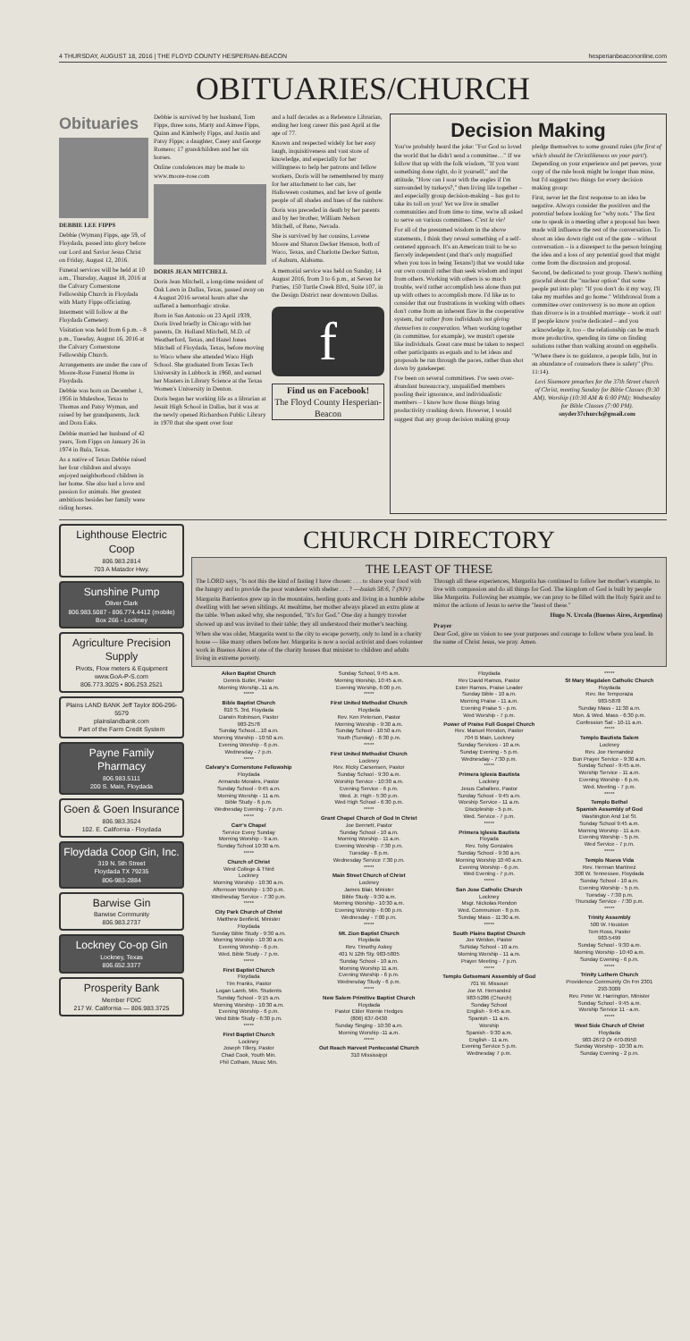4 THURSDAY, AUGUST 18, 2016 | THE FLOYD COUNTY HESPERIAN-BEACON hesperianbeacononline.com
OBITUARIES/CHURCH
Obituaries
DEBBIE LEE FIPPS
Debbie (Wyman) Fipps, age 59, of Floydada, passed into glory before our Lord and Savior Jesus Christ on Friday, August 12, 2016.
Funeral services will be held at 10 a.m., Thursday, August 18, 2016 at the Calvary Cornerstone Fellowship Church in Floydada with Marty Fipps officiating.
Interment will follow at the Floydada Cemetery.
Visitation was held from 6 p.m. - 8 p.m., Tuesday, August 16, 2016 at the Calvary Cornerstone Fellowship Church.
Arrangements are under the care of Moore-Rose Funeral Home in Floydada.
Debbie was born on December 1, 1956 in Muleshoe, Texas to Thomas and Patsy Wyman, and raised by her grandparents, Jack and Dora Eaks.
Debbie married her husband of 42 years, Tom Fipps on January 26 in 1974 in Bula, Texas.
As a native of Texas Debbie raised her four children and always enjoyed neighborhood children in her home. She also had a love and passion for animals. Her greatest ambitions besides her family were riding horses.
Debbie is survived by her husband, Tom Fipps, three sons, Marty and Aimee Fipps, Quinn and Kimberly Fipps, and Justin and Patsy Fipps; a daughter, Casey and George Romero; 17 grandchildren and her six horses.
Online condolences may be made to www.moore-rose.com
DORIS JEAN MITCHELL
Doris Jean Mitchell, a long-time resident of Oak Lawn in Dallas, Texas, passed away on 4 August 2016 several hours after she suffered a hemorrhagic stroke.
Born in San Antonio on 23 April 1939, Doris lived briefly in Chicago with her parents, Dr. Holland Mitchell, M.D. of Weatherford, Texas, and Hazel Jones Mitchell of Floydada, Texas, before moving to Waco where she attended Waco High School. She graduated from Texas Tech University in Lubbock in 1960, and earned her Masters in Library Science at the Texas Women's University in Denton.
Doris began her working life as a librarian at Jesuit High School in Dallas, but it was at the newly opened Richardson Public Library in 1970 that she spent over four
and a half decades as a Reference Librarian, ending her long career this past April at the age of 77.
Known and respected widely for her easy laugh, inquisitiveness and vast store of knowledge, and especially for her willingness to help her patrons and fellow workers, Doris will be remembered by many for her attachment to her cats, her Halloween costumes, and her love of gentle people of all shades and hues of the rainbow.
Doris was preceded in death by her parents and by her brother, William Nelson Mitchell, of Reno, Nevada.
She is survived by her cousins, Lovene Moore and Sharon Decker Henson, both of Waco, Texas, and Charlotte Decker Sutton, of Auburn, Alabama.
A memorial service was held on Sunday, 14 August 2016, from 3 to 6 p.m., at Seven for Parties, 150 Turtle Creek Blvd, Suite 107, in the Design District near downtown Dallas.
f
Find us on Facebook!
The Floyd County Hesperian-Beacon
Decision Making
You've probably heard the joke: "For God so loved the world that he didn't send a committee…" If we follow that up with the folk wisdom, "If you want something done right, do it yourself," and the attitude, "How can I soar with the eagles if I'm surrounded by turkeys?," then living life together – and especially group decision-making – has got to take its toll on you! Yet we live in smaller communities and from time to time, we're all asked to serve on various committees. C'est la vie!
For all of the presumed wisdom in the above statements, I think they reveal something of a self-centered approach. It's an American trait to be so fiercely independent (and that's only magnified when you toss in being Texans!) that we would take our own council rather than seek wisdom and input from others. Working with others is so much trouble, we'd rather accomplish less alone than put up with others to accomplish more. I'd like us to consider that our frustrations in working with others don't come from an inherent flaw in the cooperative system, but rather from individuals not giving themselves to cooperation. When working together (in committee, for example), we mustn't operate like individuals. Great care must be taken to respect other participants as equals and to let ideas and proposals be run through the paces, rather than shot down by gatekeeper.
I've been on several committees. I've seen over-abundant bureaucracy, unqualified members pooling their ignorance, and individualistic members – I know how those things bring productivity crashing down. However, I would suggest that any group decision making group pledge themselves to some ground rules (the first of which should be Christlikeness on your part!). Depending on your experience and pet peeves, your copy of the rule book might be longer than mine, but I'd suggest two things for every decision making group:
First, never let the first response to an idea be negative. Always consider the positives and the potential before looking for "why nots." The first one to speak in a meeting after a proposal has been made will influence the rest of the conversation. To shoot an idea down right out of the gate – without conversation – is a disrespect to the person bringing the idea and a loss of any potential good that might come from the discussion and proposal.
Second, be dedicated to your group. There's nothing graceful about the "nuclear option" that some people put into play: "If you don't do it my way, I'll take my marbles and go home." Withdrawal from a committee over controversy is no more an option than divorce is in a troubled marriage – work it out! If people know you're dedicated – and you acknowledge it, too – the relationship can be much more productive, spending its time on finding solutions rather than walking around on eggshells.
"Where there is no guidance, a people falls, but in an abundance of counselors there is safety" (Pro. 11:14).
Levi Sisemore preaches for the 37th Street church of Christ, meeting Sunday for Bible Classes (9:30 AM), Worship (10:30 AM & 6:00 PM); Wednesday for Bible Classes (7:00 PM).
snyder37church@gmail.com
Lighthouse Electric Coop
806.983.2814
703 A Matador Hwy.
Sunshine Pump
Oliver Clark
806.983.5087 - 806.774.4412 (mobile)
Box 266 - Lockney
Agriculture Precision Supply
Pivots, Flow meters & Equipment
www.GoA-P-S.com
806.773.3025 • 806.253.2521
Plains LAND BANK Jeff Taylor 806-296-5579
plainslandbank.com
Part of the Farm Credit System
Payne Family Pharmacy
806.983.5111
200 S. Main, Floydada
Goen & Goen Insurance
806.983.3524
102. E. California - Floydada
Floydada Coop Gin, Inc.
319 N. 5th Street
Floydada TX 79235
806-983-2884
Barwise Gin
Barwise Community
806.983.2737
Lockney Co-op Gin
Lockney, Texas
806.652.3377
Prosperity Bank
Member FDIC
217 W. California — 806.983.3725
CHURCH DIRECTORY
THE LEAST OF THESE
The LORD says, "Is not this the kind of fasting I have chosen: . . . to share your food with the hungry and to provide the poor wanderer with shelter . . . ? —Isaiah 58:6, 7 (NIV)
Margarita Barrientos grew up in the mountains, herding goats and living in a humble adobe dwelling with her seven siblings. At mealtime, her mother always placed an extra plate at the table. When asked why, she responded, "It's for God." One day a hungry traveler showed up and was invited to their table; they all understood their mother's teaching.
When she was older, Margarita went to the city to escape poverty, only to land in a charity house — like many others before her. Margarita is now a social activist and does volunteer work in Buenos Aires at one of the charity houses that minister to children and adults living in extreme poverty.
Through all these experiences, Margarita has continued to follow her mother's example, to live with compassion and do all things for God. The kingdom of God is built by people like Margarita. Following her example, we can pray to be filled with the Holy Spirit and to mirror the actions of Jesus to serve the "least of these."
Hugo N. Urcola (Buenos Aires, Argentina)
Prayer
Dear God, give us vision to see your purposes and courage to follow where you lead. In the name of Christ Jesus, we pray. Amen.
Aiken Baptist Church
Dennis Butler, Pastor
Morning Worship..11 a.m.
*****
Bible Baptist Church
810 S. 3rd, Floydada
Darwin Robinson, Pastor
983-2578
Sunday School....10 a.m.
Morning Worship - 10:50 a.m.
Evening Worship - 6 p.m.
Wednesday - 7 p.m.
*****
Calvary's Cornerstone Fellowship
Floydada
Armando Morales, Pastor
Sunday School - 9:45 a.m.
Morning Worship - 11 a.m.
Bible Study - 6 p.m.
Wednesday Evening - 7 p.m.
*****
Carr's Chapel
Service Every Sunday
Morning Worship - 9 a.m.
Sunday School 10:30 a.m.
*****
Church of Christ
West College & Third
Lockney
Morning Worship - 10:30 a.m.
Afternoon Worship - 1:30 p.m.
Wednesday Service - 7:30 p.m.
*****
City Park Church of Christ
Matthew Benfield, Minister
Floydada
Sunday Bible Study - 9:30 a.m.
Morning Worship - 10:30 a.m.
Evening Worship - 6 p.m.
Wed. Bible Study - 7 p.m.
*****
First Baptist Church
Floydada
Tim Franks, Pastor
Logan Lamb, Min. Students
Sunday School - 9:15 a.m.
Morning Worship - 10:30 a.m.
Evening Worship - 6 p.m.
Wed Bible Study - 6:30 p.m.
*****
First Baptist Church
Lockney
Joseph Tillery, Pastor
Chad Cook, Youth Min.
Phil Cotham, Music Min.
Sunday School, 9:45 a.m.
Morning Worship, 10:45 a.m.
Evening Worship, 6:00 p.m.
*****
First United Methodist Church
Floydada
Rev. Ken Peterson, Pastor
Morning Worship - 9:30 a.m.
Sunday School - 10:50 a.m.
Youth (Sunday) - 6:30 p.m.
*****
First United Methodist Church
Lockney
Rev. Ricky Carsensen, Pastor
Sunday School - 9:30 a.m.
Worship Service - 10:30 a.m.
Evening Service - 6 p.m.
Wed. Jr. High - 5:30 p.m.
Wed High School - 6:30 p.m.
*****
Grant Chapel Church of God In Christ
Joe Bennett, Pastor
Sunday School - 10 a.m.
Morning Worship - 11 a.m.
Evening Worship - 7:30 p.m.
Tuesday - 8 p.m.
Wednesday Service 7:30 p.m.
*****
Main Street Church of Christ
Lockney
James Blair, Minister
Bible Study - 9:30 a.m.
Morning Worship - 10:30 a.m.
Evening Worship - 6:00 p.m.
Wednesday - 7:00 p.m.
*****
Mt. Zion Baptist Church
Floydada
Rev. Timothy Askey
401 N 12th Sty. 983-5805
Sunday School - 10 a.m.
Morning Worship 11 a.m.
Evening Worship - 6 p.m.
Wednesday Study - 6 p.m.
*****
New Salem Primitive Baptist Church
Floydada
Pastor Elder Ronnie Hedges
(806) 637-0430
Sunday Singing - 10:30 a.m.
Morning Worship -11 a.m.
*****
Out Reach Harvest Pentecostal Church
310 Mississippi
Floydada
Rev David Ramos, Pastor
Ester Ramos, Praise Leader
Sunday Bible - 10 a.m.
Morning Praise - 11 a.m.
Evening Praise 5 - p.m.
Wed Worship - 7 p.m.
Power of Praise Full Gospel Church
Rev. Manuel Rendon, Pastor
704 B Main, Lockney
Sunday Services - 10 a.m.
Sunday Evening - 5 p.m.
Wednesday - 7:30 p.m.
*****
Primera Iglesia Bautista
Lockney
Jesus Caballero, Pastor
Sunday School - 9:45 a.m.
Worship Service - 11 a.m.
Discipleship - 5 p.m.
Wed. Service - 7 p.m.
*****
Primera Iglesia Bautista
Floyada
Rev. Toby Gonzales
Sunday School - 9:30 a.m.
Morning Worship 10:40 a.m.
Evening Worship - 6 p.m.
Wed Evening - 7 p.m.
*****
San Jose Catholic Church
Lockney
Msgr. Nickolas Rendon
Wed. Communion - 8 p.m.
Sunday Mass - 11:30 a.m.
*****
South Plains Baptist Church
Joe Weldon, Pastor
SuNday School - 10 a.m.
Morning Worship - 11 a.m.
Prayer Meeting - 7 p.m.
*****
Templo Getsemani Assembly of God
701 W. Missouri
Joe M. Hernandez
983-5286 (Church)
Sunday School
English - 9:45 a.m.
Spanish - 11 a.m.
Worship
Spanish - 9:30 a.m.
English - 11 a.m.
Evening Service 5 p.m.
Wednesday 7 p.m.
*****
St Mary Magdalen Catholic Church
Floydada
Rev. Ike Temporaza
983-5878
Sunday Mass - 11:30 a.m.
Mon. & Wed. Mass - 6:30 p.m.
Confession Sat - 10-11 a.m.
*****
Templo Bautista Salem
Lockney
Rev. Joe Hernandez
Bun Prayer Service - 9:30 a.m.
Sunday School - 9:45 a.m.
Worship Service - 11 a.m.
Evening Worship - 6 p.m.
Wed. Meeting - 7 p.m.
*****
Templo Bethel
Spanish Assembly of God
Washington And 1st St.
Sunday School 9:45 a.m.
Morning Worship - 11 a.m.
Evening Worship - 5 p.m.
Wed Service - 7 p.m.
*****
Templo Nueva Vida
Rev. Herman Martinez
308 W. Tennessee, Floydada
Sunday School - 10 a.m.
Evening Worship - 5 p.m.
Tuesday - 7:30 p.m.
Thursday Service - 7:30 p.m.
*****
Trinity Assembly
500 W. Houston
Tom Ross, Pastor
983-5499
Sunday School - 9:30 a.m.
Morning Worship - 10:40 a.m.
Sunday Evening - 6 p.m.
*****
Trinity Luthern Church
Providence Community On Fm 2301
293-3009
Rev. Peter W. Harrington, Minister
Sunday School - 9:45 a.m.
Worship Service 11 - a.m.
*****
West Side Church of Christ
Floydada
983-2672 Or 470-0950
Sunday Worship - 10:30 a.m.
Sunday Evening - 2 p.m.